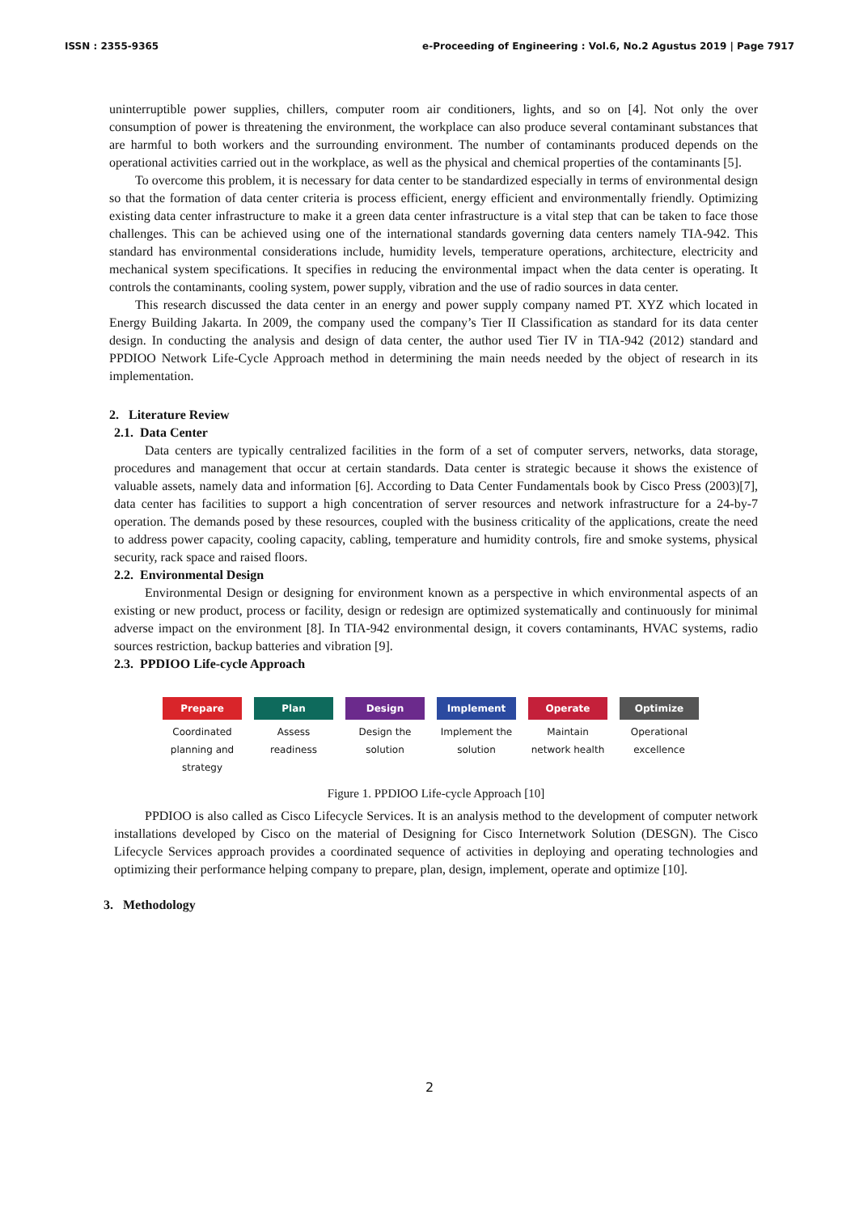ISSN : 2355-9365 e-Proceeding of Engineering : Vol.6, No.2 Agustus 2019 | Page 7917
uninterruptible power supplies, chillers, computer room air conditioners, lights, and so on [4]. Not only the over consumption of power is threatening the environment, the workplace can also produce several contaminant substances that are harmful to both workers and the surrounding environment. The number of contaminants produced depends on the operational activities carried out in the workplace, as well as the physical and chemical properties of the contaminants [5].
To overcome this problem, it is necessary for data center to be standardized especially in terms of environmental design so that the formation of data center criteria is process efficient, energy efficient and environmentally friendly. Optimizing existing data center infrastructure to make it a green data center infrastructure is a vital step that can be taken to face those challenges. This can be achieved using one of the international standards governing data centers namely TIA-942. This standard has environmental considerations include, humidity levels, temperature operations, architecture, electricity and mechanical system specifications. It specifies in reducing the environmental impact when the data center is operating. It controls the contaminants, cooling system, power supply, vibration and the use of radio sources in data center.
This research discussed the data center in an energy and power supply company named PT. XYZ which located in Energy Building Jakarta. In 2009, the company used the company’s Tier II Classification as standard for its data center design. In conducting the analysis and design of data center, the author used Tier IV in TIA-942 (2012) standard and PPDIOO Network Life-Cycle Approach method in determining the main needs needed by the object of research in its implementation.
2. Literature Review
2.1. Data Center
Data centers are typically centralized facilities in the form of a set of computer servers, networks, data storage, procedures and management that occur at certain standards. Data center is strategic because it shows the existence of valuable assets, namely data and information [6]. According to Data Center Fundamentals book by Cisco Press (2003)[7], data center has facilities to support a high concentration of server resources and network infrastructure for a 24-by-7 operation. The demands posed by these resources, coupled with the business criticality of the applications, create the need to address power capacity, cooling capacity, cabling, temperature and humidity controls, fire and smoke systems, physical security, rack space and raised floors.
2.2. Environmental Design
Environmental Design or designing for environment known as a perspective in which environmental aspects of an existing or new product, process or facility, design or redesign are optimized systematically and continuously for minimal adverse impact on the environment [8]. In TIA-942 environmental design, it covers contaminants, HVAC systems, radio sources restriction, backup batteries and vibration [9].
2.3. PPDIOO Life-cycle Approach
Prepare
Coordinated planning and strategy
Plan
Assess readiness
Design
Design the solution
Implement
Implement the solution
Operate
Maintain network health
Optimize
Operational excellence
Figure 1. PPDIOO Life-cycle Approach [10]
PPDIOO is also called as Cisco Lifecycle Services. It is an analysis method to the development of computer network installations developed by Cisco on the material of Designing for Cisco Internetwork Solution (DESGN). The Cisco Lifecycle Services approach provides a coordinated sequence of activities in deploying and operating technologies and optimizing their performance helping company to prepare, plan, design, implement, operate and optimize [10].
3. Methodology
2